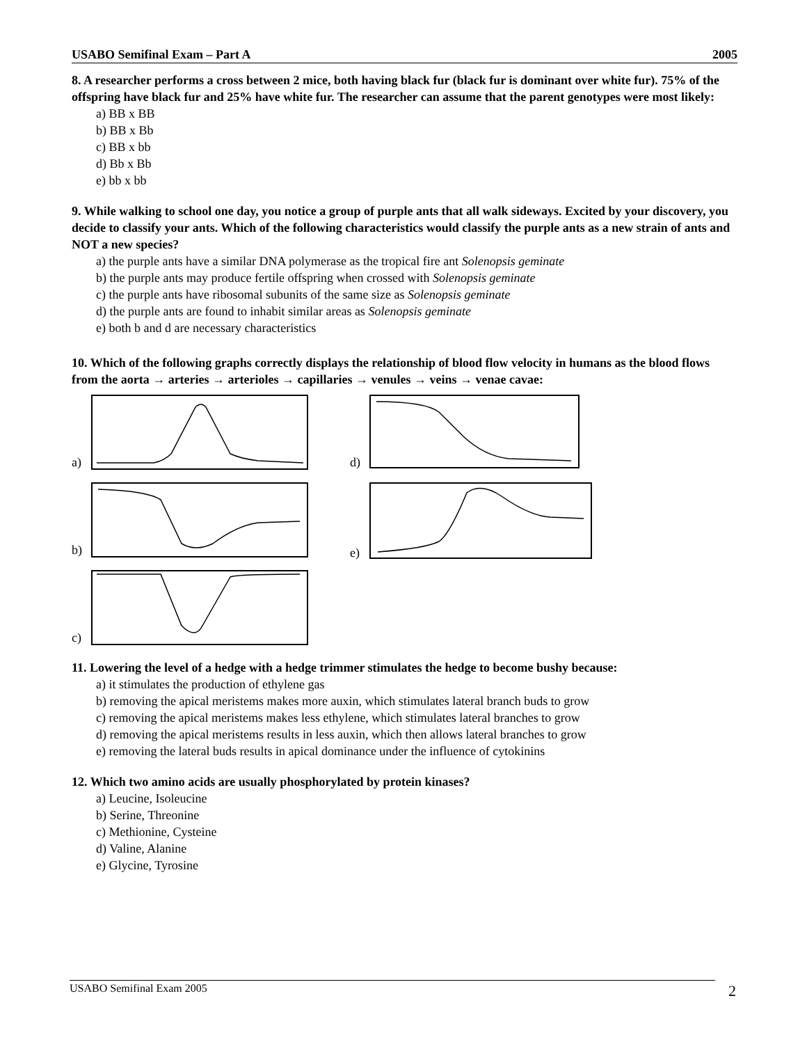USABO Semifinal Exam – Part A 2005
8. A researcher performs a cross between 2 mice, both having black fur (black fur is dominant over white fur). 75% of the offspring have black fur and 25% have white fur. The researcher can assume that the parent genotypes were most likely:
a) BB x BB
b) BB x Bb
c) BB x bb
d) Bb x Bb
e) bb x bb
9. While walking to school one day, you notice a group of purple ants that all walk sideways. Excited by your discovery, you decide to classify your ants. Which of the following characteristics would classify the purple ants as a new strain of ants and NOT a new species?
a) the purple ants have a similar DNA polymerase as the tropical fire ant Solenopsis geminate
b) the purple ants may produce fertile offspring when crossed with Solenopsis geminate
c) the purple ants have ribosomal subunits of the same size as Solenopsis geminate
d) the purple ants are found to inhabit similar areas as Solenopsis geminate
e) both b and d are necessary characteristics
10. Which of the following graphs correctly displays the relationship of blood flow velocity in humans as the blood flows from the aorta → arteries → arterioles → capillaries → venules → veins → venae cavae:
a)
b)
c)
d)
e)
11. Lowering the level of a hedge with a hedge trimmer stimulates the hedge to become bushy because:
a) it stimulates the production of ethylene gas
b) removing the apical meristems makes more auxin, which stimulates lateral branch buds to grow
c) removing the apical meristems makes less ethylene, which stimulates lateral branches to grow
d) removing the apical meristems results in less auxin, which then allows lateral branches to grow
e) removing the lateral buds results in apical dominance under the influence of cytokinins
12. Which two amino acids are usually phosphorylated by protein kinases?
a) Leucine, Isoleucine
b) Serine, Threonine
c) Methionine, Cysteine
d) Valine, Alanine
e) Glycine, Tyrosine
USABO Semifinal Exam 2005 2